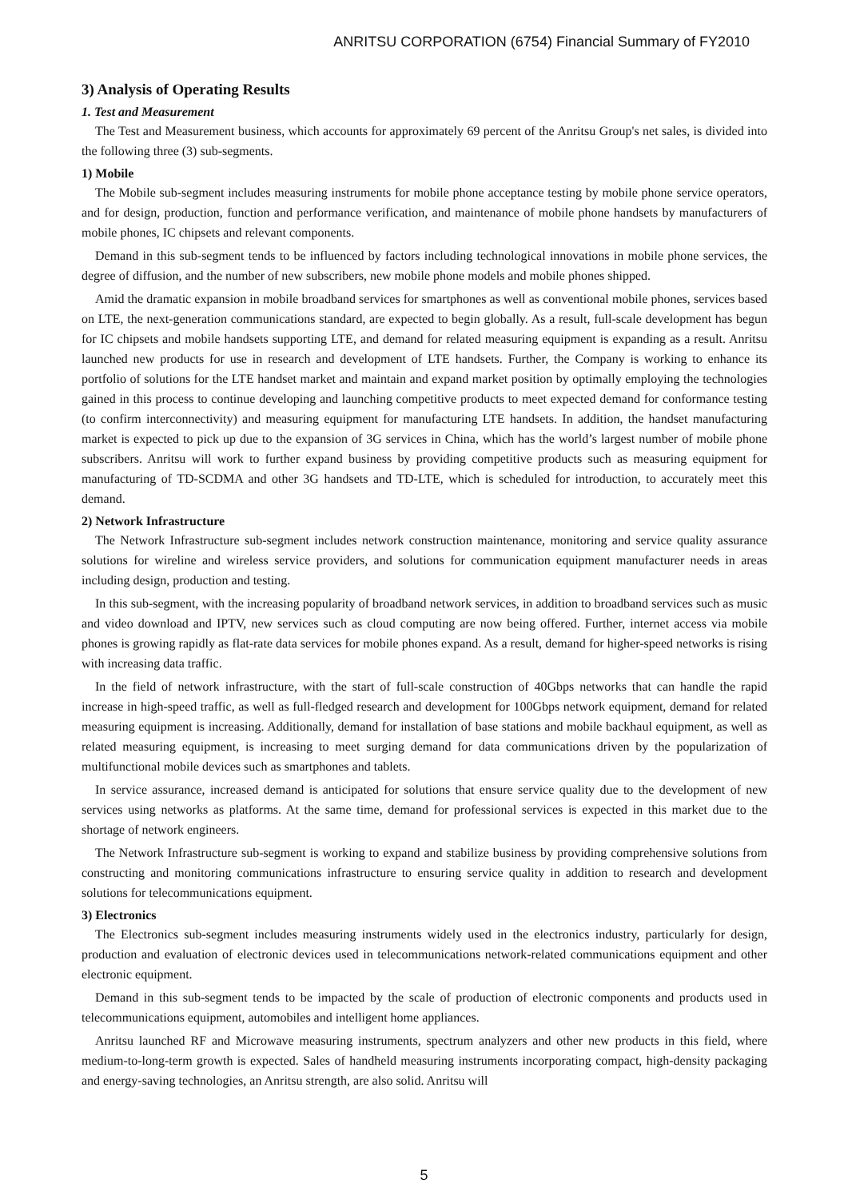ANRITSU CORPORATION (6754) Financial Summary of FY2010
3) Analysis of Operating Results
1. Test and Measurement
The Test and Measurement business, which accounts for approximately 69 percent of the Anritsu Group's net sales, is divided into the following three (3) sub-segments.
1) Mobile
The Mobile sub-segment includes measuring instruments for mobile phone acceptance testing by mobile phone service operators, and for design, production, function and performance verification, and maintenance of mobile phone handsets by manufacturers of mobile phones, IC chipsets and relevant components.
Demand in this sub-segment tends to be influenced by factors including technological innovations in mobile phone services, the degree of diffusion, and the number of new subscribers, new mobile phone models and mobile phones shipped.
Amid the dramatic expansion in mobile broadband services for smartphones as well as conventional mobile phones, services based on LTE, the next-generation communications standard, are expected to begin globally. As a result, full-scale development has begun for IC chipsets and mobile handsets supporting LTE, and demand for related measuring equipment is expanding as a result. Anritsu launched new products for use in research and development of LTE handsets. Further, the Company is working to enhance its portfolio of solutions for the LTE handset market and maintain and expand market position by optimally employing the technologies gained in this process to continue developing and launching competitive products to meet expected demand for conformance testing (to confirm interconnectivity) and measuring equipment for manufacturing LTE handsets. In addition, the handset manufacturing market is expected to pick up due to the expansion of 3G services in China, which has the world’s largest number of mobile phone subscribers. Anritsu will work to further expand business by providing competitive products such as measuring equipment for manufacturing of TD-SCDMA and other 3G handsets and TD-LTE, which is scheduled for introduction, to accurately meet this demand.
2) Network Infrastructure
The Network Infrastructure sub-segment includes network construction maintenance, monitoring and service quality assurance solutions for wireline and wireless service providers, and solutions for communication equipment manufacturer needs in areas including design, production and testing.
In this sub-segment, with the increasing popularity of broadband network services, in addition to broadband services such as music and video download and IPTV, new services such as cloud computing are now being offered. Further, internet access via mobile phones is growing rapidly as flat-rate data services for mobile phones expand. As a result, demand for higher-speed networks is rising with increasing data traffic.
In the field of network infrastructure, with the start of full-scale construction of 40Gbps networks that can handle the rapid increase in high-speed traffic, as well as full-fledged research and development for 100Gbps network equipment, demand for related measuring equipment is increasing. Additionally, demand for installation of base stations and mobile backhaul equipment, as well as related measuring equipment, is increasing to meet surging demand for data communications driven by the popularization of multifunctional mobile devices such as smartphones and tablets.
In service assurance, increased demand is anticipated for solutions that ensure service quality due to the development of new services using networks as platforms. At the same time, demand for professional services is expected in this market due to the shortage of network engineers.
The Network Infrastructure sub-segment is working to expand and stabilize business by providing comprehensive solutions from constructing and monitoring communications infrastructure to ensuring service quality in addition to research and development solutions for telecommunications equipment.
3) Electronics
The Electronics sub-segment includes measuring instruments widely used in the electronics industry, particularly for design, production and evaluation of electronic devices used in telecommunications network-related communications equipment and other electronic equipment.
Demand in this sub-segment tends to be impacted by the scale of production of electronic components and products used in telecommunications equipment, automobiles and intelligent home appliances.
Anritsu launched RF and Microwave measuring instruments, spectrum analyzers and other new products in this field, where medium-to-long-term growth is expected. Sales of handheld measuring instruments incorporating compact, high-density packaging and energy-saving technologies, an Anritsu strength, are also solid. Anritsu will
5